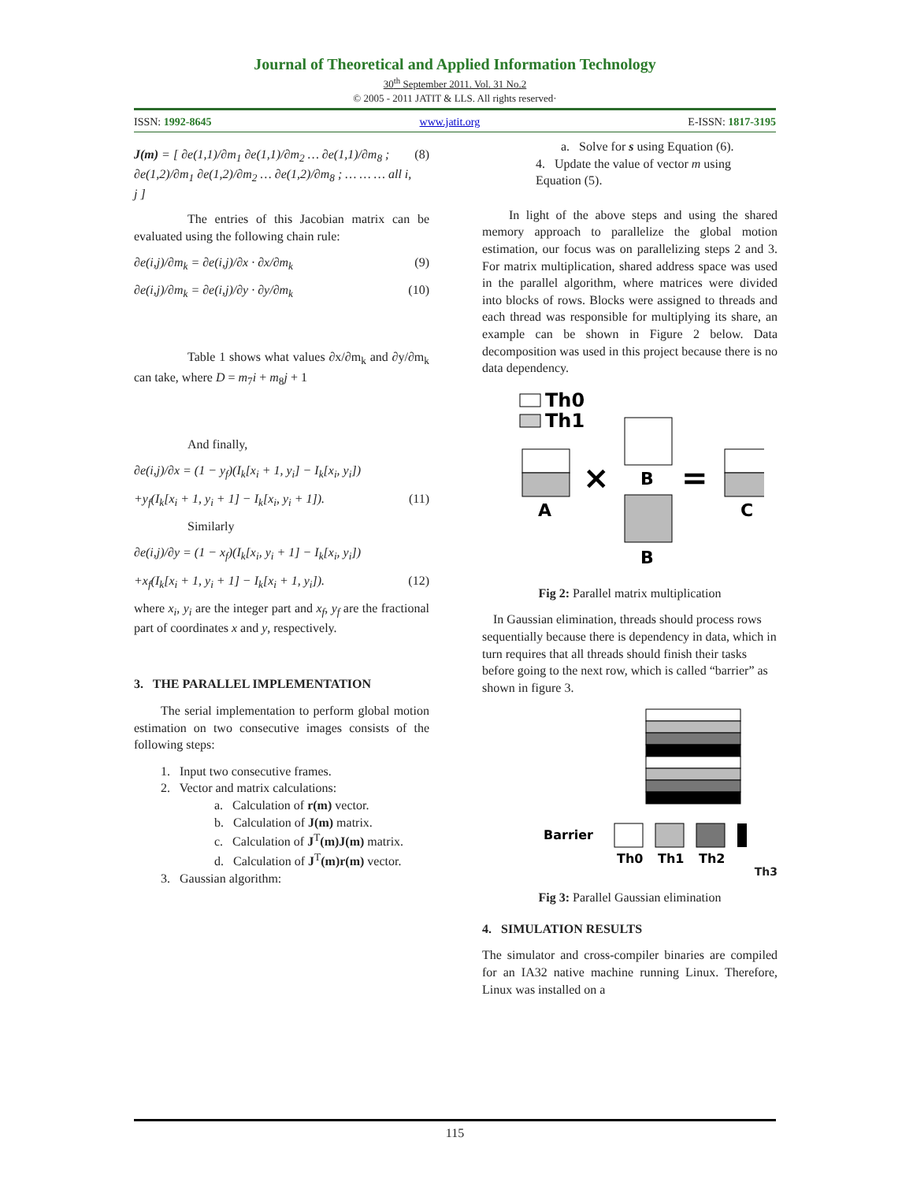Journal of Theoretical and Applied Information Technology
30<sup>th</sup> September 2011. Vol. 31 No.2
© 2005 - 2011 JATIT & LLS. All rights reserved·
ISSN: 1992-8645 www.jatit.org E-ISSN: 1817-3195
J(m) = [ ∂e(1,1)/∂m<sub>1</sub> ∂e(1,1)/∂m<sub>2</sub> … ∂e(1,1)/∂m<sub>8</sub> ; ∂e(1,2)/∂m<sub>1</sub> ∂e(1,2)/∂m<sub>2</sub> … ∂e(1,2)/∂m<sub>8</sub> ; … … … all i, j ] (8)
The entries of this Jacobian matrix can be evaluated using the following chain rule:
∂e(i,j)/∂m<sub>k</sub> = ∂e(i,j)/∂x · ∂x/∂m<sub>k</sub> (9)
∂e(i,j)/∂m<sub>k</sub> = ∂e(i,j)/∂y · ∂y/∂m<sub>k</sub> (10)
Table 1 shows what values ∂x/∂m<sub>k</sub> and ∂y/∂m<sub>k</sub> can take, where D = m<sub>7</sub>i + m<sub>8</sub>j + 1
And finally,
∂e(i,j)/∂x = (1 − y<sub>f</sub>)(I<sub>k</sub>[x<sub>i</sub> + 1, y<sub>i</sub>] − I<sub>k</sub>[x<sub>i</sub>, y<sub>i</sub>])
+y<sub>f</sub>(I<sub>k</sub>[x<sub>i</sub> + 1, y<sub>i</sub> + 1] − I<sub>k</sub>[x<sub>i</sub>, y<sub>i</sub> + 1]). (11)
Similarly
∂e(i,j)/∂y = (1 − x<sub>f</sub>)(I<sub>k</sub>[x<sub>i</sub>, y<sub>i</sub> + 1] − I<sub>k</sub>[x<sub>i</sub>, y<sub>i</sub>])
+x<sub>f</sub>(I<sub>k</sub>[x<sub>i</sub> + 1, y<sub>i</sub> + 1] − I<sub>k</sub>[x<sub>i</sub> + 1, y<sub>i</sub>]). (12)
where x<sub>i</sub>, y<sub>i</sub> are the integer part and x<sub>f</sub>, y<sub>f</sub> are the fractional part of coordinates x and y, respectively.
3. THE PARALLEL IMPLEMENTATION
The serial implementation to perform global motion estimation on two consecutive images consists of the following steps:
1. Input two consecutive frames.
2. Vector and matrix calculations:
a. Calculation of r(m) vector.
b. Calculation of J(m) matrix.
c. Calculation of J<sup>T</sup>(m)J(m) matrix.
d. Calculation of J<sup>T</sup>(m)r(m) vector.
3. Gaussian algorithm:
a. Solve for s using Equation (6).
4. Update the value of vector m using Equation (5).
In light of the above steps and using the shared memory approach to parallelize the global motion estimation, our focus was on parallelizing steps 2 and 3. For matrix multiplication, shared address space was used in the parallel algorithm, where matrices were divided into blocks of rows. Blocks were assigned to threads and each thread was responsible for multiplying its share, an example can be shown in Figure 2 below. Data decomposition was used in this project because there is no data dependency.
Th0
Th1
A
×
B
B
=
C
Fig 2: Parallel matrix multiplication
In Gaussian elimination, threads should process rows sequentially because there is dependency in data, which in turn requires that all threads should finish their tasks before going to the next row, which is called “barrier” as shown in figure 3.
Barrier
Th0
Th1
Th2
Th3
Fig 3: Parallel Gaussian elimination
4. SIMULATION RESULTS
The simulator and cross-compiler binaries are compiled for an IA32 native machine running Linux. Therefore, Linux was installed on a
115